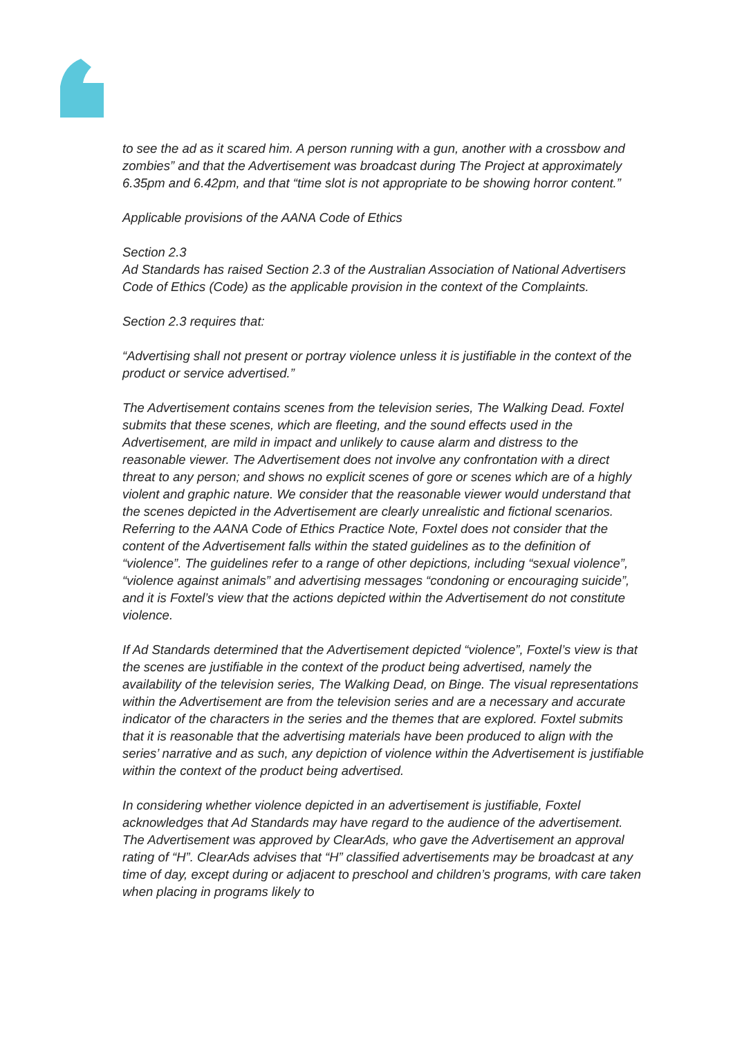to see the ad as it scared him. A person running with a gun, another with a crossbow and zombies” and that the Advertisement was broadcast during The Project at approximately 6.35pm and 6.42pm, and that “time slot is not appropriate to be showing horror content.”
Applicable provisions of the AANA Code of Ethics
Section 2.3
Ad Standards has raised Section 2.3 of the Australian Association of National Advertisers Code of Ethics (Code) as the applicable provision in the context of the Complaints.
Section 2.3 requires that:
“Advertising shall not present or portray violence unless it is justifiable in the context of the product or service advertised.”
The Advertisement contains scenes from the television series, The Walking Dead. Foxtel submits that these scenes, which are fleeting, and the sound effects used in the Advertisement, are mild in impact and unlikely to cause alarm and distress to the reasonable viewer. The Advertisement does not involve any confrontation with a direct threat to any person; and shows no explicit scenes of gore or scenes which are of a highly violent and graphic nature. We consider that the reasonable viewer would understand that the scenes depicted in the Advertisement are clearly unrealistic and fictional scenarios. Referring to the AANA Code of Ethics Practice Note, Foxtel does not consider that the content of the Advertisement falls within the stated guidelines as to the definition of “violence”. The guidelines refer to a range of other depictions, including “sexual violence”, “violence against animals” and advertising messages “condoning or encouraging suicide”, and it is Foxtel’s view that the actions depicted within the Advertisement do not constitute violence.
If Ad Standards determined that the Advertisement depicted “violence”, Foxtel’s view is that the scenes are justifiable in the context of the product being advertised, namely the availability of the television series, The Walking Dead, on Binge. The visual representations within the Advertisement are from the television series and are a necessary and accurate indicator of the characters in the series and the themes that are explored. Foxtel submits that it is reasonable that the advertising materials have been produced to align with the series’ narrative and as such, any depiction of violence within the Advertisement is justifiable within the context of the product being advertised.
In considering whether violence depicted in an advertisement is justifiable, Foxtel acknowledges that Ad Standards may have regard to the audience of the advertisement. The Advertisement was approved by ClearAds, who gave the Advertisement an approval rating of “H”. ClearAds advises that “H” classified advertisements may be broadcast at any time of day, except during or adjacent to preschool and children’s programs, with care taken when placing in programs likely to